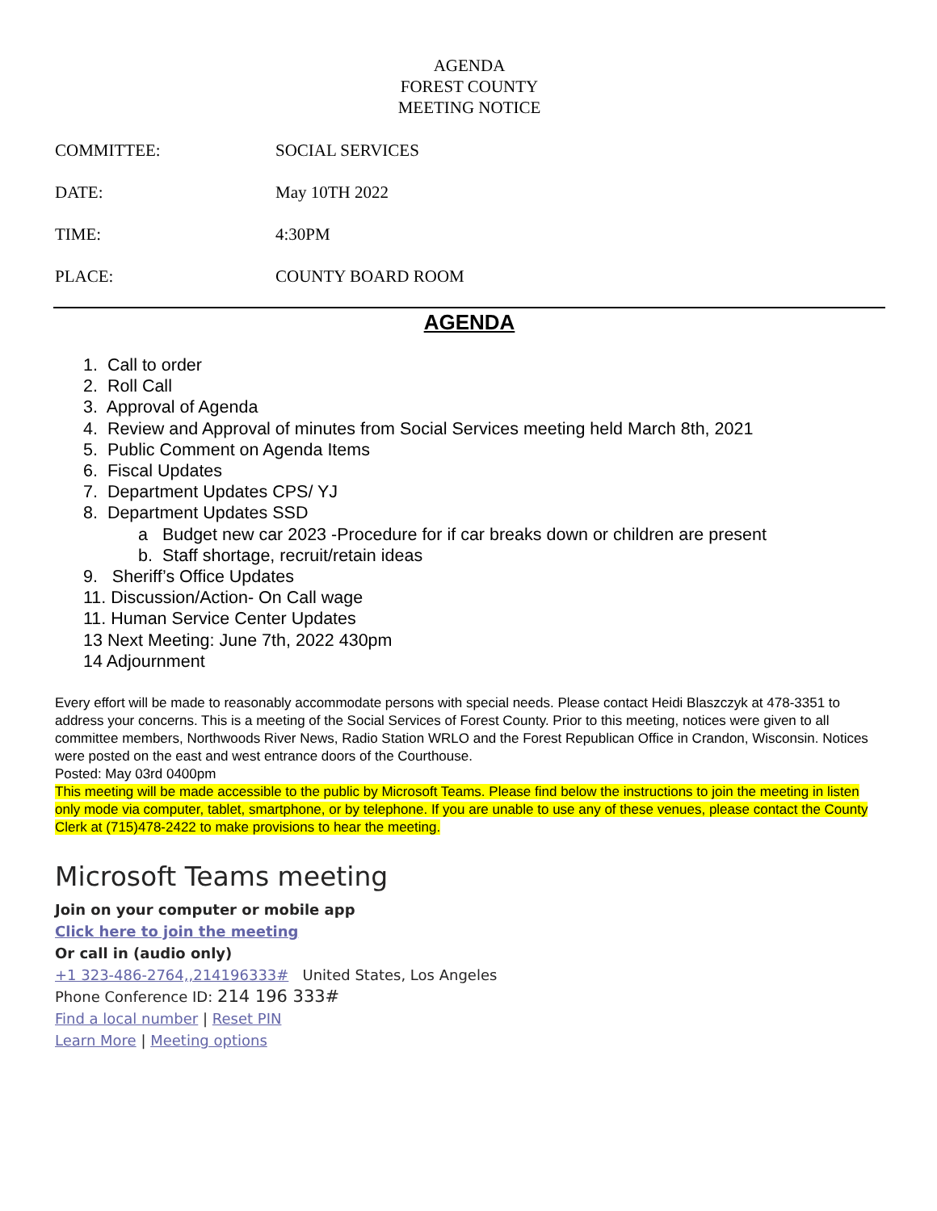AGENDA
FOREST COUNTY
MEETING NOTICE
COMMITTEE: SOCIAL SERVICES
DATE: May 10TH 2022
TIME: 4:30PM
PLACE: COUNTY BOARD ROOM
AGENDA
1. Call to order
2. Roll Call
3. Approval of Agenda
4. Review and Approval of minutes from Social Services meeting held March 8th, 2021
5. Public Comment on Agenda Items
6. Fiscal Updates
7. Department Updates CPS/ YJ
8. Department Updates SSD
a Budget new car 2023 -Procedure for if car breaks down or children are present
b. Staff shortage, recruit/retain ideas
9. Sheriff’s Office Updates
11. Discussion/Action- On Call wage
11. Human Service Center Updates
13 Next Meeting: June 7th, 2022 430pm
14 Adjournment
Every effort will be made to reasonably accommodate persons with special needs. Please contact Heidi Blaszczyk at 478-3351 to address your concerns. This is a meeting of the Social Services of Forest County. Prior to this meeting, notices were given to all committee members, Northwoods River News, Radio Station WRLO and the Forest Republican Office in Crandon, Wisconsin. Notices were posted on the east and west entrance doors of the Courthouse.
Posted: May 03rd 0400pm
This meeting will be made accessible to the public by Microsoft Teams. Please find below the instructions to join the meeting in listen only mode via computer, tablet, smartphone, or by telephone. If you are unable to use any of these venues, please contact the County Clerk at (715)478-2422 to make provisions to hear the meeting.
Microsoft Teams meeting
Join on your computer or mobile app
Click here to join the meeting
Or call in (audio only)
+1 323-486-2764,,214196333# United States, Los Angeles
Phone Conference ID: 214 196 333#
Find a local number | Reset PIN
Learn More | Meeting options